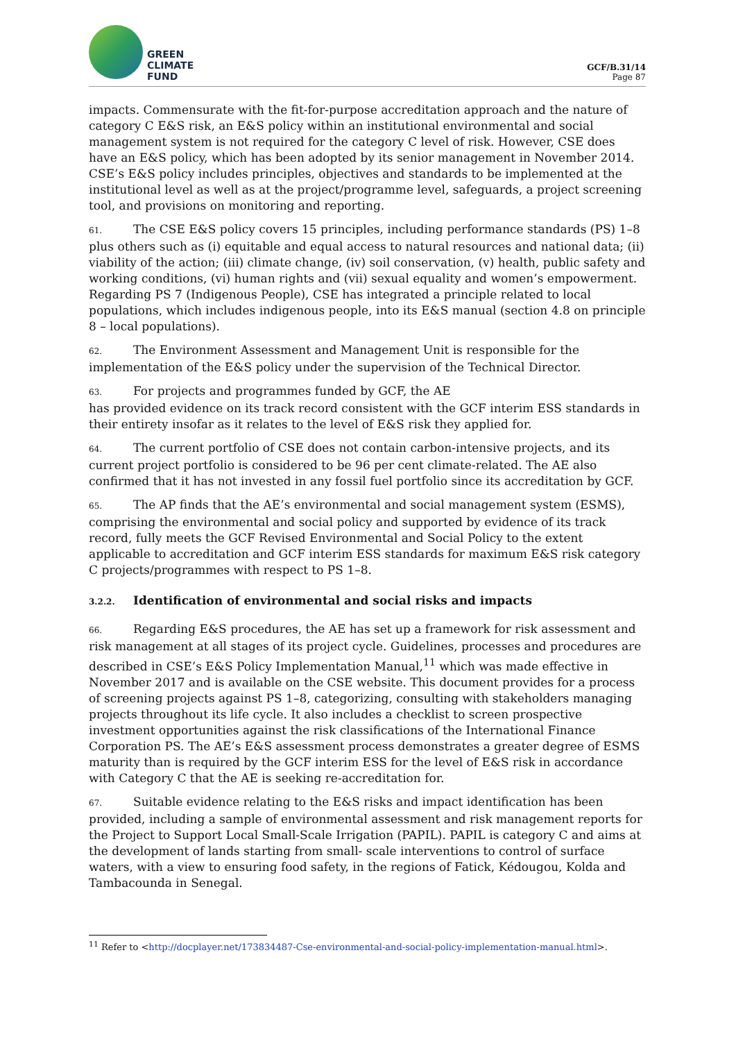GREEN
CLIMATE
FUND
GCF/B.31/14
Page 87
impacts. Commensurate with the fit-for-purpose accreditation approach and the nature of category C E&S risk, an E&S policy within an institutional environmental and social management system is not required for the category C level of risk. However, CSE does have an E&S policy, which has been adopted by its senior management in November 2014. CSE’s E&S policy includes principles, objectives and standards to be implemented at the institutional level as well as at the project/programme level, safeguards, a project screening tool, and provisions on monitoring and reporting.
61. The CSE E&S policy covers 15 principles, including performance standards (PS) 1–8 plus others such as (i) equitable and equal access to natural resources and national data; (ii) viability of the action; (iii) climate change, (iv) soil conservation, (v) health, public safety and working conditions, (vi) human rights and (vii) sexual equality and women’s empowerment. Regarding PS 7 (Indigenous People), CSE has integrated a principle related to local populations, which includes indigenous people, into its E&S manual (section 4.8 on principle 8 – local populations).
62. The Environment Assessment and Management Unit is responsible for the implementation of the E&S policy under the supervision of the Technical Director.
63. For projects and programmes funded by GCF, the AE
has provided evidence on its track record consistent with the GCF interim ESS standards in their entirety insofar as it relates to the level of E&S risk they applied for.
64. The current portfolio of CSE does not contain carbon-intensive projects, and its current project portfolio is considered to be 96 per cent climate-related. The AE also confirmed that it has not invested in any fossil fuel portfolio since its accreditation by GCF.
65. The AP finds that the AE’s environmental and social management system (ESMS), comprising the environmental and social policy and supported by evidence of its track record, fully meets the GCF Revised Environmental and Social Policy to the extent applicable to accreditation and GCF interim ESS standards for maximum E&S risk category C projects/programmes with respect to PS 1–8.
3.2.2. Identification of environmental and social risks and impacts
66. Regarding E&S procedures, the AE has set up a framework for risk assessment and risk management at all stages of its project cycle. Guidelines, processes and procedures are described in CSE’s E&S Policy Implementation Manual,<sup>11</sup> which was made effective in November 2017 and is available on the CSE website. This document provides for a process of screening projects against PS 1–8, categorizing, consulting with stakeholders managing projects throughout its life cycle. It also includes a checklist to screen prospective investment opportunities against the risk classifications of the International Finance Corporation PS. The AE’s E&S assessment process demonstrates a greater degree of ESMS maturity than is required by the GCF interim ESS for the level of E&S risk in accordance with Category C that the AE is seeking re-accreditation for.
67. Suitable evidence relating to the E&S risks and impact identification has been provided, including a sample of environmental assessment and risk management reports for the Project to Support Local Small-Scale Irrigation (PAPIL). PAPIL is category C and aims at the development of lands starting from small- scale interventions to control of surface waters, with a view to ensuring food safety, in the regions of Fatick, Kédougou, Kolda and Tambacounda in Senegal.
<sup>11</sup> Refer to <http://docplayer.net/173834487-Cse-environmental-and-social-policy-implementation-manual.html>.